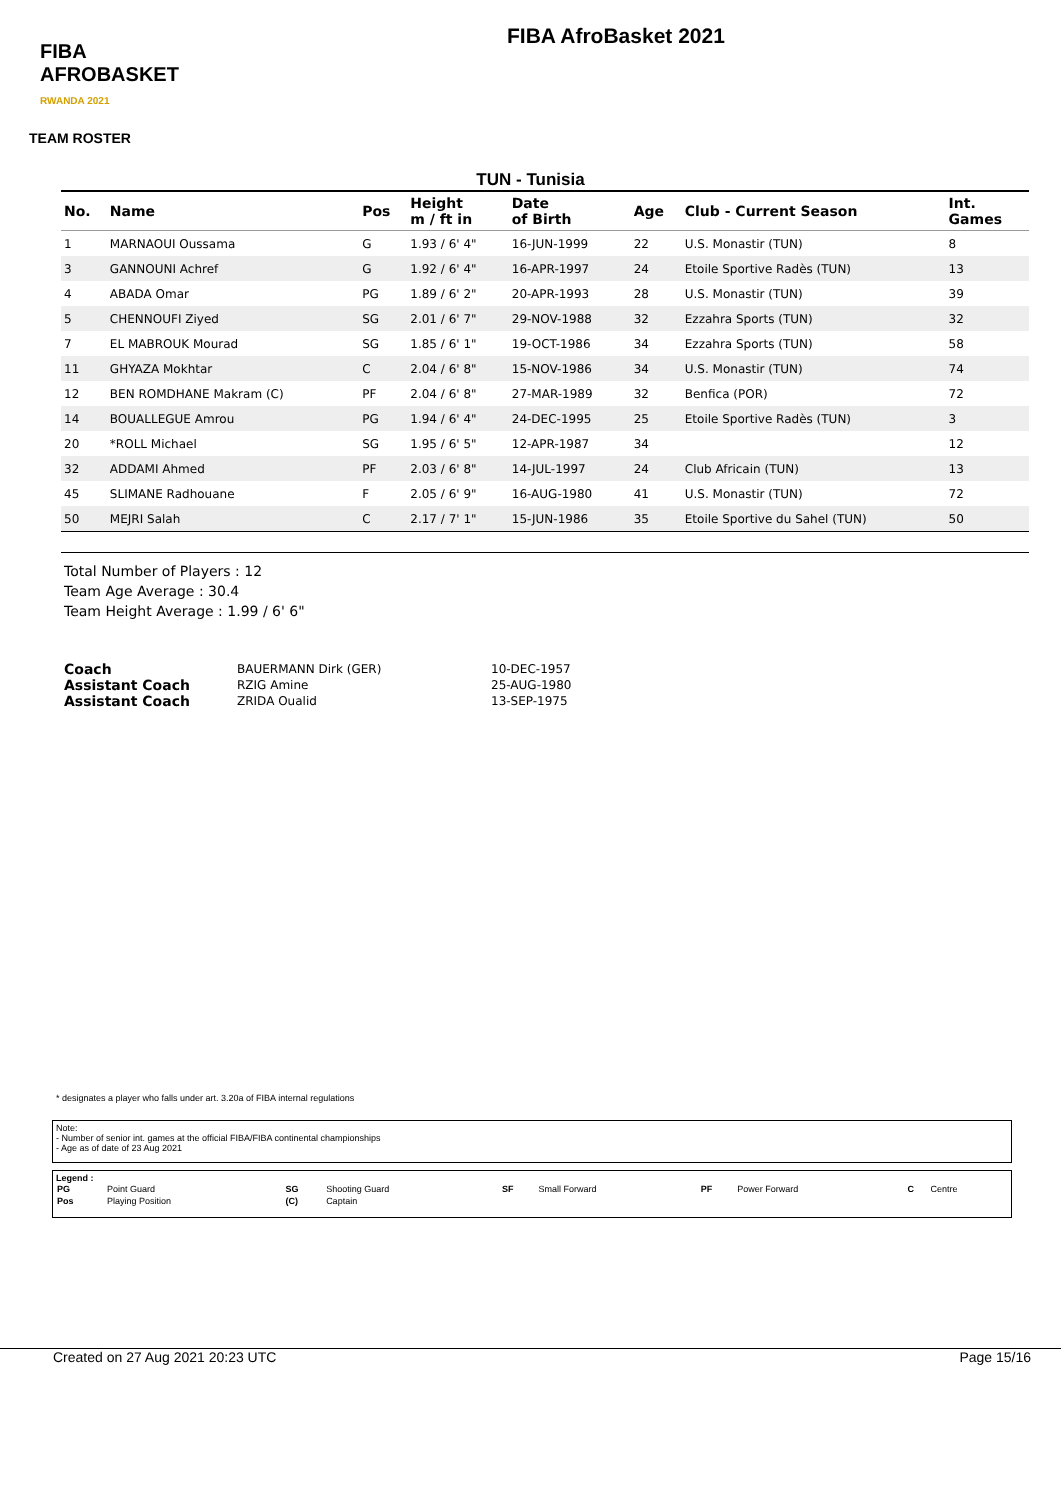FIBA
AFROBASKET
RWANDA 2021
FIBA AfroBasket 2021
TEAM ROSTER
TUN - Tunisia
| No. | Name | Pos | Height m / ft in | Date of Birth | Age | Club - Current Season | Int. Games |
| --- | --- | --- | --- | --- | --- | --- | --- |
| 1 | MARNAOUI Oussama | G | 1.93 / 6' 4" | 16-JUN-1999 | 22 | U.S. Monastir (TUN) | 8 |
| 3 | GANNOUNI Achref | G | 1.92 / 6' 4" | 16-APR-1997 | 24 | Etoile Sportive Radès (TUN) | 13 |
| 4 | ABADA Omar | PG | 1.89 / 6' 2" | 20-APR-1993 | 28 | U.S. Monastir (TUN) | 39 |
| 5 | CHENNOUFI Ziyed | SG | 2.01 / 6' 7" | 29-NOV-1988 | 32 | Ezzahra Sports (TUN) | 32 |
| 7 | EL MABROUK Mourad | SG | 1.85 / 6' 1" | 19-OCT-1986 | 34 | Ezzahra Sports (TUN) | 58 |
| 11 | GHYAZA Mokhtar | C | 2.04 / 6' 8" | 15-NOV-1986 | 34 | U.S. Monastir (TUN) | 74 |
| 12 | BEN ROMDHANE Makram (C) | PF | 2.04 / 6' 8" | 27-MAR-1989 | 32 | Benfica (POR) | 72 |
| 14 | BOUALLEGUE Amrou | PG | 1.94 / 6' 4" | 24-DEC-1995 | 25 | Etoile Sportive Radès (TUN) | 3 |
| 20 | *ROLL Michael | SG | 1.95 / 6' 5" | 12-APR-1987 | 34 | | 12 |
| 32 | ADDAMI Ahmed | PF | 2.03 / 6' 8" | 14-JUL-1997 | 24 | Club Africain (TUN) | 13 |
| 45 | SLIMANE Radhouane | F | 2.05 / 6' 9" | 16-AUG-1980 | 41 | U.S. Monastir (TUN) | 72 |
| 50 | MEJRI Salah | C | 2.17 / 7' 1" | 15-JUN-1986 | 35 | Etoile Sportive du Sahel (TUN) | 50 |
Total Number of Players : 12
Team Age Average : 30.4
Team Height Average : 1.99 / 6' 6"
| Coach | BAUERMANN Dirk (GER) | 10-DEC-1957 |
| Assistant Coach | RZIG Amine | 25-AUG-1980 |
| Assistant Coach | ZRIDA Oualid | 13-SEP-1975 |
* designates a player who falls under art. 3.20a of FIBA internal regulations
Note:
- Number of senior int. games at the official FIBA/FIBA continental championships
- Age as of date of 23 Aug 2021
Legend :
| PG | Point Guard | SG | Shooting Guard | SF | Small Forward | PF | Power Forward | C | Centre |
| Pos | Playing Position | (C) | Captain | | | | | | |
Created on 27 Aug 2021 20:23 UTC Page 15/16